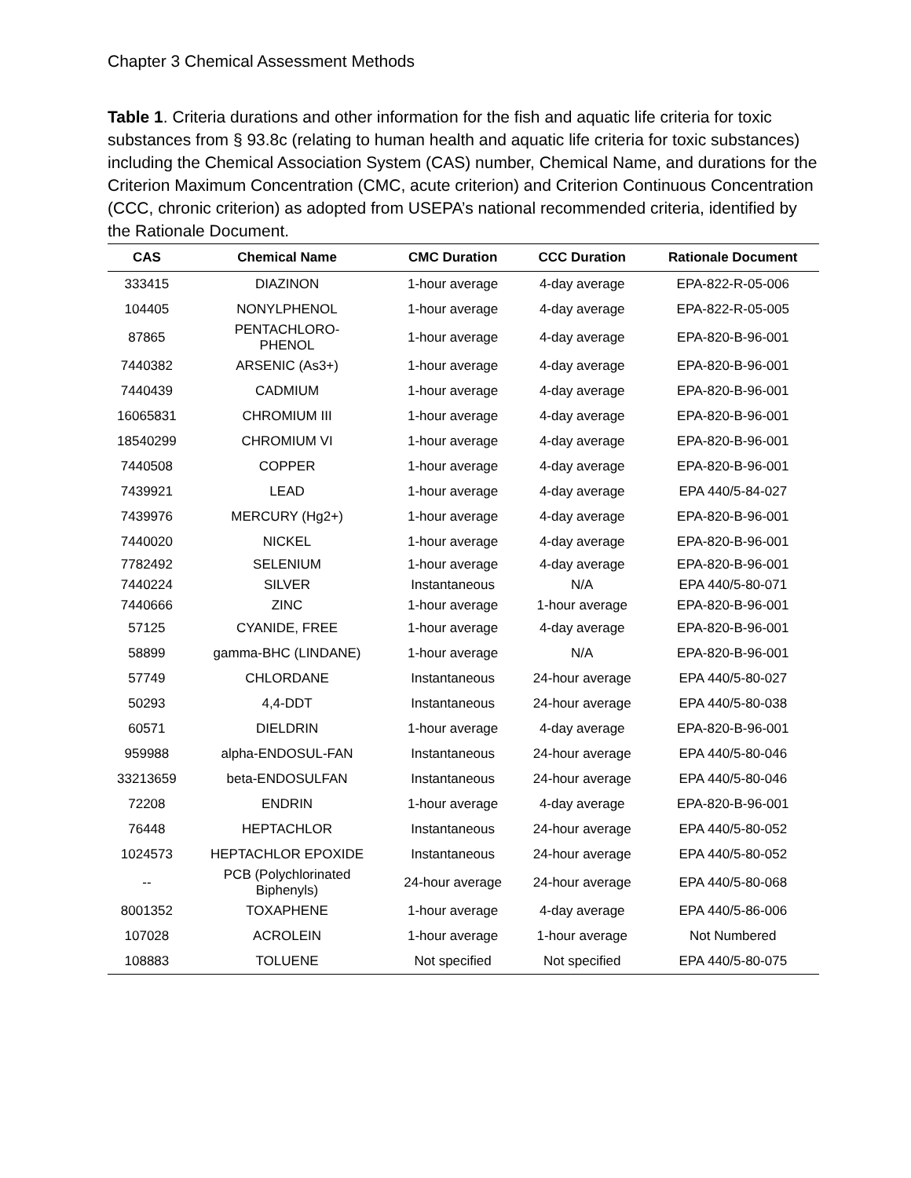Chapter 3 Chemical Assessment Methods
Table 1. Criteria durations and other information for the fish and aquatic life criteria for toxic substances from § 93.8c (relating to human health and aquatic life criteria for toxic substances) including the Chemical Association System (CAS) number, Chemical Name, and durations for the Criterion Maximum Concentration (CMC, acute criterion) and Criterion Continuous Concentration (CCC, chronic criterion) as adopted from USEPA’s national recommended criteria, identified by the Rationale Document.
| CAS | Chemical Name | CMC Duration | CCC Duration | Rationale Document |
| --- | --- | --- | --- | --- |
| 333415 | DIAZINON | 1-hour average | 4-day average | EPA-822-R-05-006 |
| 104405 | NONYLPHENOL | 1-hour average | 4-day average | EPA-822-R-05-005 |
| 87865 | PENTACHLORO- PHENOL | 1-hour average | 4-day average | EPA-820-B-96-001 |
| 7440382 | ARSENIC (As3+) | 1-hour average | 4-day average | EPA-820-B-96-001 |
| 7440439 | CADMIUM | 1-hour average | 4-day average | EPA-820-B-96-001 |
| 16065831 | CHROMIUM III | 1-hour average | 4-day average | EPA-820-B-96-001 |
| 18540299 | CHROMIUM VI | 1-hour average | 4-day average | EPA-820-B-96-001 |
| 7440508 | COPPER | 1-hour average | 4-day average | EPA-820-B-96-001 |
| 7439921 | LEAD | 1-hour average | 4-day average | EPA 440/5-84-027 |
| 7439976 | MERCURY (Hg2+) | 1-hour average | 4-day average | EPA-820-B-96-001 |
| 7440020 | NICKEL | 1-hour average | 4-day average | EPA-820-B-96-001 |
| 7782492 | SELENIUM | 1-hour average | 4-day average | EPA-820-B-96-001 |
| 7440224 | SILVER | Instantaneous | N/A | EPA 440/5-80-071 |
| 7440666 | ZINC | 1-hour average | 1-hour average | EPA-820-B-96-001 |
| 57125 | CYANIDE, FREE | 1-hour average | 4-day average | EPA-820-B-96-001 |
| 58899 | gamma-BHC (LINDANE) | 1-hour average | N/A | EPA-820-B-96-001 |
| 57749 | CHLORDANE | Instantaneous | 24-hour average | EPA 440/5-80-027 |
| 50293 | 4,4-DDT | Instantaneous | 24-hour average | EPA 440/5-80-038 |
| 60571 | DIELDRIN | 1-hour average | 4-day average | EPA-820-B-96-001 |
| 959988 | alpha-ENDOSUL-FAN | Instantaneous | 24-hour average | EPA 440/5-80-046 |
| 33213659 | beta-ENDOSULFAN | Instantaneous | 24-hour average | EPA 440/5-80-046 |
| 72208 | ENDRIN | 1-hour average | 4-day average | EPA-820-B-96-001 |
| 76448 | HEPTACHLOR | Instantaneous | 24-hour average | EPA 440/5-80-052 |
| 1024573 | HEPTACHLOR EPOXIDE | Instantaneous | 24-hour average | EPA 440/5-80-052 |
| -- | PCB (Polychlorinated Biphenyls) | 24-hour average | 24-hour average | EPA 440/5-80-068 |
| 8001352 | TOXAPHENE | 1-hour average | 4-day average | EPA 440/5-86-006 |
| 107028 | ACROLEIN | 1-hour average | 1-hour average | Not Numbered |
| 108883 | TOLUENE | Not specified | Not specified | EPA 440/5-80-075 |